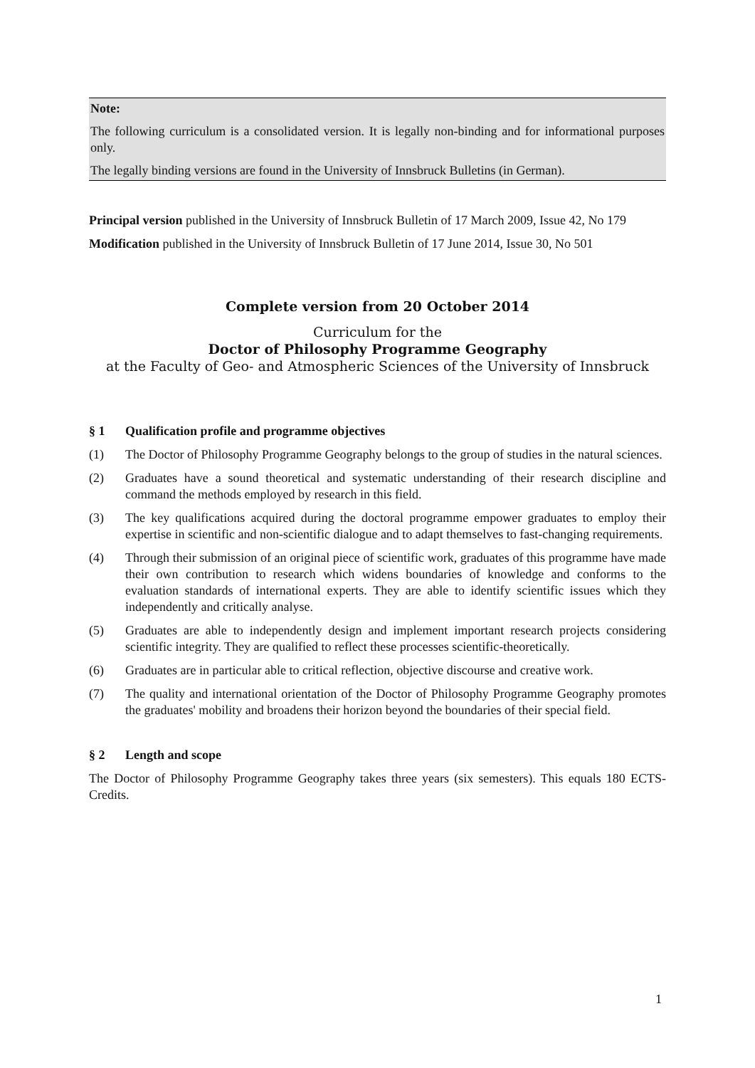Note:
The following curriculum is a consolidated version. It is legally non-binding and for informational purposes only.
The legally binding versions are found in the University of Innsbruck Bulletins (in German).
Principal version published in the University of Innsbruck Bulletin of 17 March 2009, Issue 42, No 179
Modification published in the University of Innsbruck Bulletin of 17 June 2014, Issue 30, No 501
Complete version from 20 October 2014
Curriculum for the
Doctor of Philosophy Programme Geography
at the Faculty of Geo- and Atmospheric Sciences of the University of Innsbruck
§ 1 Qualification profile and programme objectives
(1) The Doctor of Philosophy Programme Geography belongs to the group of studies in the natural sciences.
(2) Graduates have a sound theoretical and systematic understanding of their research discipline and command the methods employed by research in this field.
(3) The key qualifications acquired during the doctoral programme empower graduates to employ their expertise in scientific and non-scientific dialogue and to adapt themselves to fast-changing requirements.
(4) Through their submission of an original piece of scientific work, graduates of this programme have made their own contribution to research which widens boundaries of knowledge and conforms to the evaluation standards of international experts. They are able to identify scientific issues which they independently and critically analyse.
(5) Graduates are able to independently design and implement important research projects considering scientific integrity. They are qualified to reflect these processes scientific-theoretically.
(6) Graduates are in particular able to critical reflection, objective discourse and creative work.
(7) The quality and international orientation of the Doctor of Philosophy Programme Geography promotes the graduates' mobility and broadens their horizon beyond the boundaries of their special field.
§ 2 Length and scope
The Doctor of Philosophy Programme Geography takes three years (six semesters). This equals 180 ECTS-Credits.
1